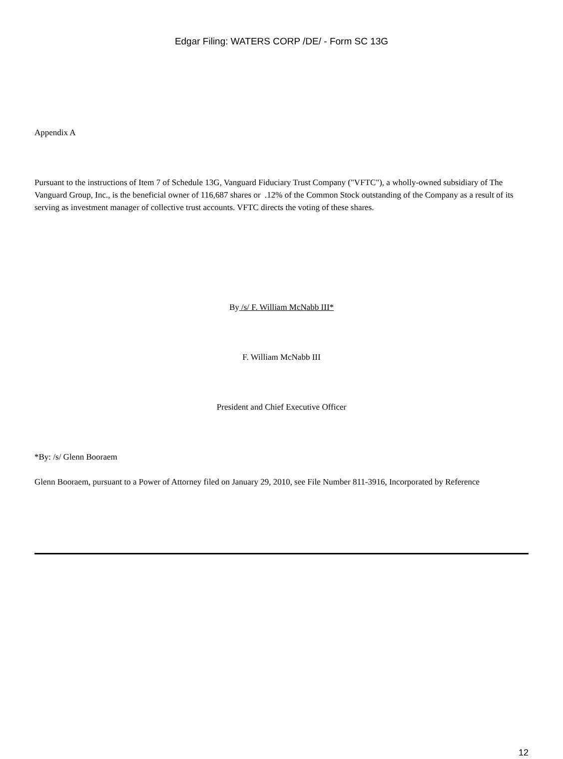Edgar Filing: WATERS CORP /DE/ - Form SC 13G
Appendix A
Pursuant to the instructions of Item 7 of Schedule 13G, Vanguard Fiduciary Trust Company ("VFTC"), a wholly-owned subsidiary of The Vanguard Group, Inc., is the beneficial owner of 116,687 shares or .12% of the Common Stock outstanding of the Company as a result of its serving as investment manager of collective trust accounts. VFTC directs the voting of these shares.
By /s/ F. William McNabb III*
F. William McNabb III
President and Chief Executive Officer
*By: /s/ Glenn Booraem
Glenn Booraem, pursuant to a Power of Attorney filed on January 29, 2010, see File Number 811-3916, Incorporated by Reference
12